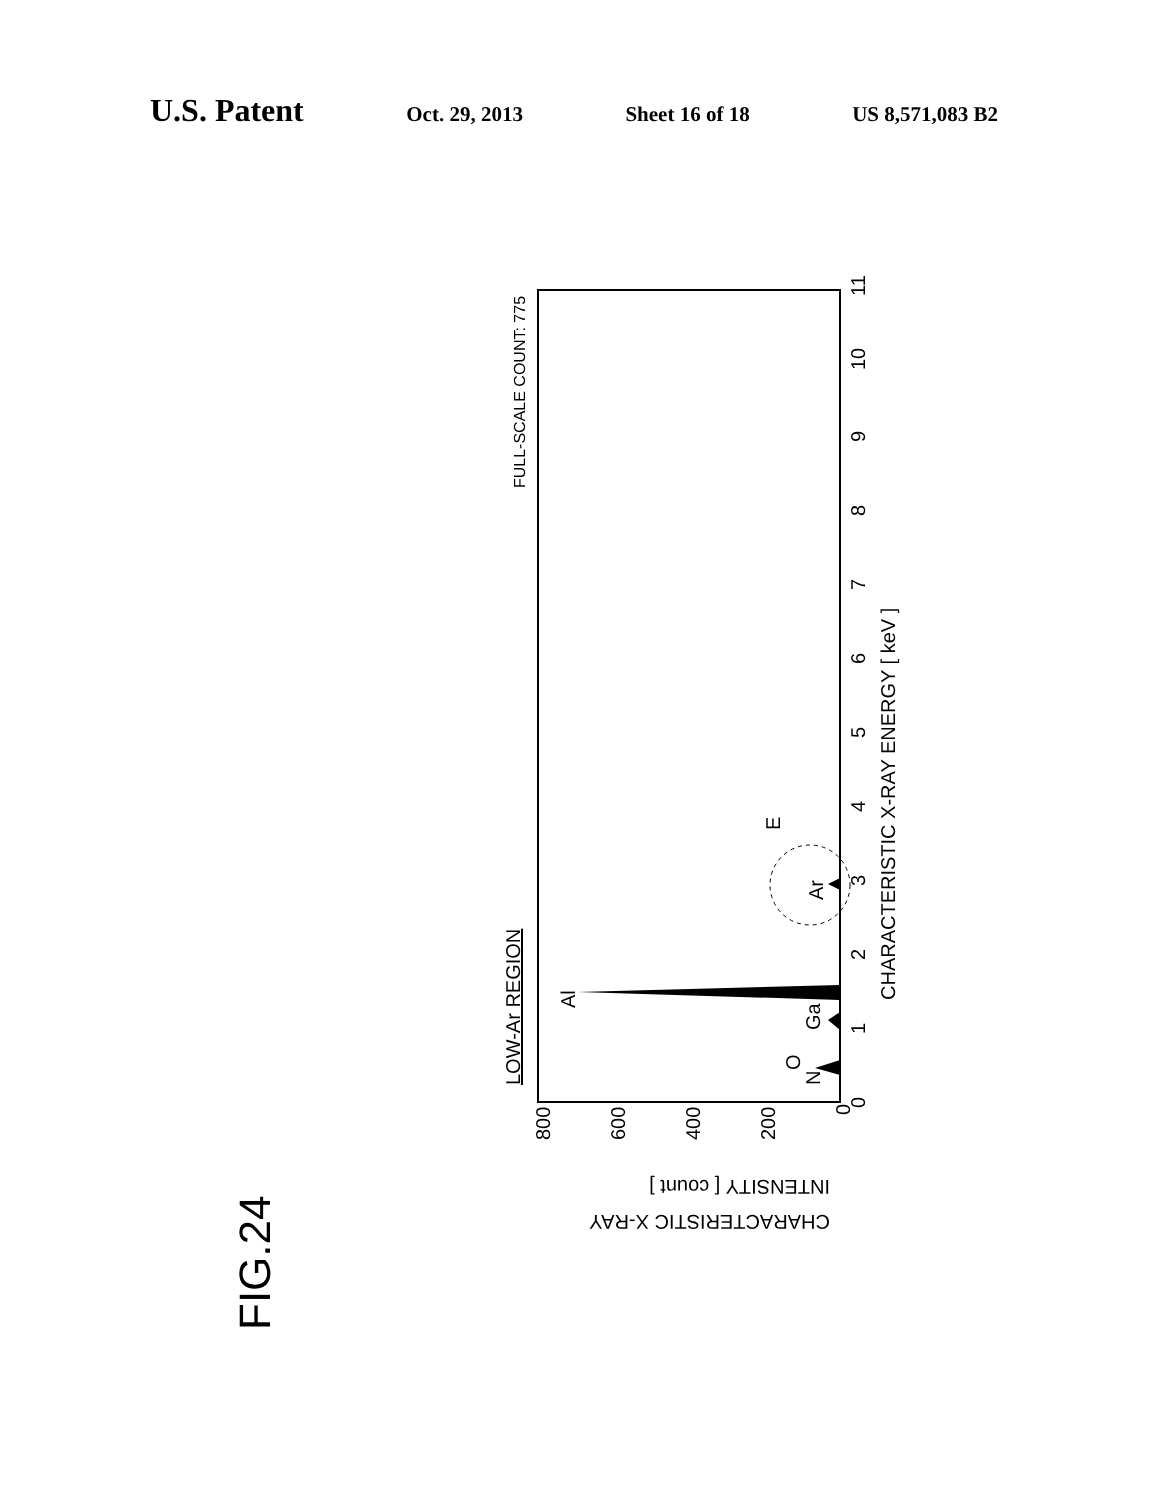U.S. Patent Oct. 29, 2013 Sheet 16 of 18 US 8,571,083 B2
FIG.24
LOW-Ar REGION
FULL-SCALE COUNT: 775
CHARACTERISTIC X-RAY ENERGY [ keV ]
CHARACTERISTIC X-RAY
INTENSITY [ count ]
Al
Ar
Ga
N
O
E
800
600
400
200
0
0
1
2
3
4
5
6
7
8
9
10
11